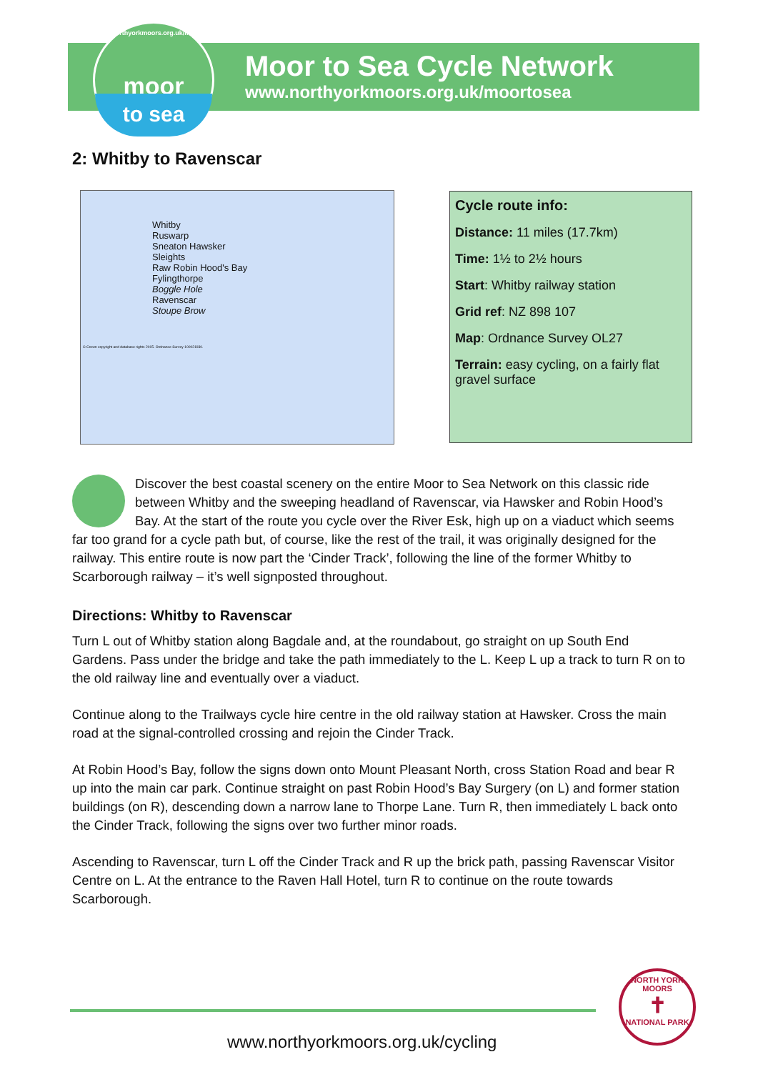www.northyorkmoors.org.uk/moortosea
moor
to sea
Moor to Sea Cycle Network
www.northyorkmoors.org.uk/moortosea
2: Whitby to Ravenscar
Whitby
Ruswarp
Sneaton Hawsker
Sleights
Raw Robin Hood's Bay
Fylingthorpe
Boggle Hole
Ravenscar
Stoupe Brow
© Crown copyright and database rights 2015. Ordnance Survey 100021930.
Cycle route info:
Distance: 11 miles (17.7km)
Time: 1½ to 2½ hours
Start: Whitby railway station
Grid ref: NZ 898 107
Map: Ordnance Survey OL27
Terrain: easy cycling, on a fairly flat gravel surface
Discover the best coastal scenery on the entire Moor to Sea Network on this classic ride between Whitby and the sweeping headland of Ravenscar, via Hawsker and Robin Hood’s Bay. At the start of the route you cycle over the River Esk, high up on a viaduct which seems far too grand for a cycle path but, of course, like the rest of the trail, it was originally designed for the railway. This entire route is now part the ‘Cinder Track’, following the line of the former Whitby to Scarborough railway – it’s well signposted throughout.
Directions: Whitby to Ravenscar
Turn L out of Whitby station along Bagdale and, at the roundabout, go straight on up South End Gardens. Pass under the bridge and take the path immediately to the L. Keep L up a track to turn R on to the old railway line and eventually over a viaduct.
Continue along to the Trailways cycle hire centre in the old railway station at Hawsker. Cross the main road at the signal-controlled crossing and rejoin the Cinder Track.
At Robin Hood’s Bay, follow the signs down onto Mount Pleasant North, cross Station Road and bear R up into the main car park. Continue straight on past Robin Hood’s Bay Surgery (on L) and former station buildings (on R), descending down a narrow lane to Thorpe Lane. Turn R, then immediately L back onto the Cinder Track, following the signs over two further minor roads.
Ascending to Ravenscar, turn L off the Cinder Track and R up the brick path, passing Ravenscar Visitor Centre on L. At the entrance to the Raven Hall Hotel, turn R to continue on the route towards Scarborough.
www.northyorkmoors.org.uk/cycling
NORTH YORK MOORS
✝
NATIONAL PARK